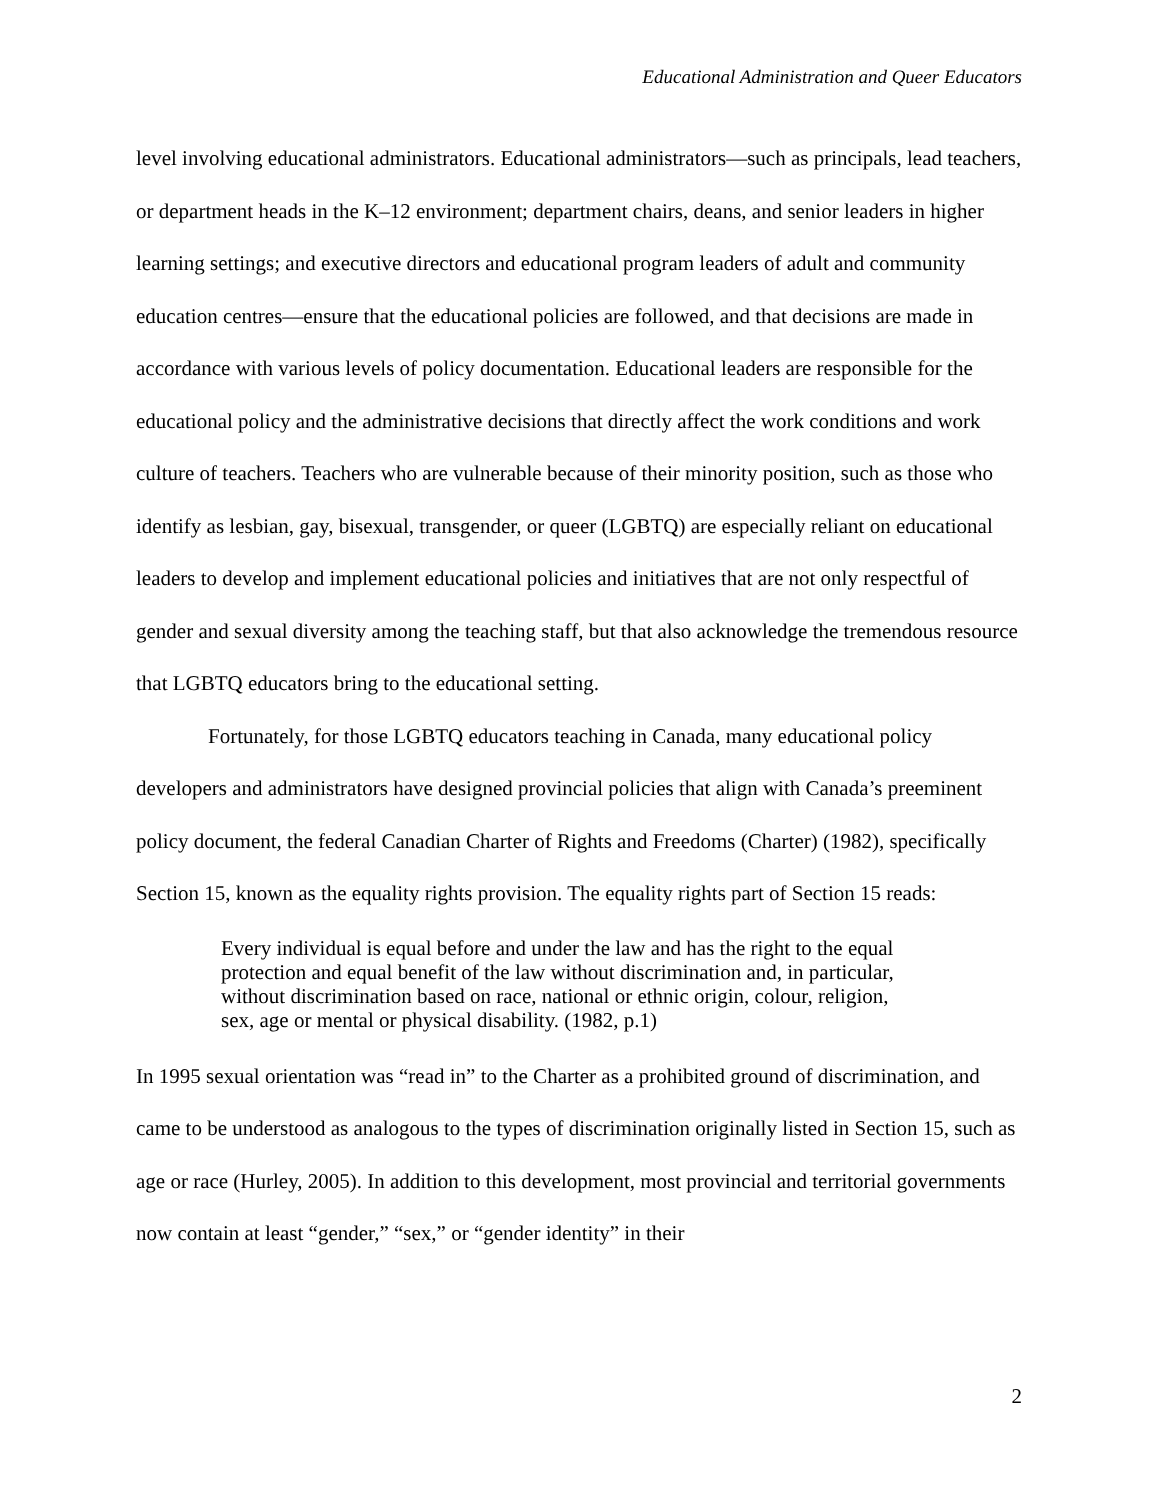Educational Administration and Queer Educators
level involving educational administrators. Educational administrators—such as principals, lead teachers, or department heads in the K–12 environment; department chairs, deans, and senior leaders in higher learning settings; and executive directors and educational program leaders of adult and community education centres—ensure that the educational policies are followed, and that decisions are made in accordance with various levels of policy documentation. Educational leaders are responsible for the educational policy and the administrative decisions that directly affect the work conditions and work culture of teachers. Teachers who are vulnerable because of their minority position, such as those who identify as lesbian, gay, bisexual, transgender, or queer (LGBTQ) are especially reliant on educational leaders to develop and implement educational policies and initiatives that are not only respectful of gender and sexual diversity among the teaching staff, but that also acknowledge the tremendous resource that LGBTQ educators bring to the educational setting.
Fortunately, for those LGBTQ educators teaching in Canada, many educational policy developers and administrators have designed provincial policies that align with Canada’s preeminent policy document, the federal Canadian Charter of Rights and Freedoms (Charter) (1982), specifically Section 15, known as the equality rights provision. The equality rights part of Section 15 reads:
Every individual is equal before and under the law and has the right to the equal protection and equal benefit of the law without discrimination and, in particular, without discrimination based on race, national or ethnic origin, colour, religion, sex, age or mental or physical disability. (1982, p.1)
In 1995 sexual orientation was “read in” to the Charter as a prohibited ground of discrimination, and came to be understood as analogous to the types of discrimination originally listed in Section 15, such as age or race (Hurley, 2005). In addition to this development, most provincial and territorial governments now contain at least “gender,” “sex,” or “gender identity” in their
2